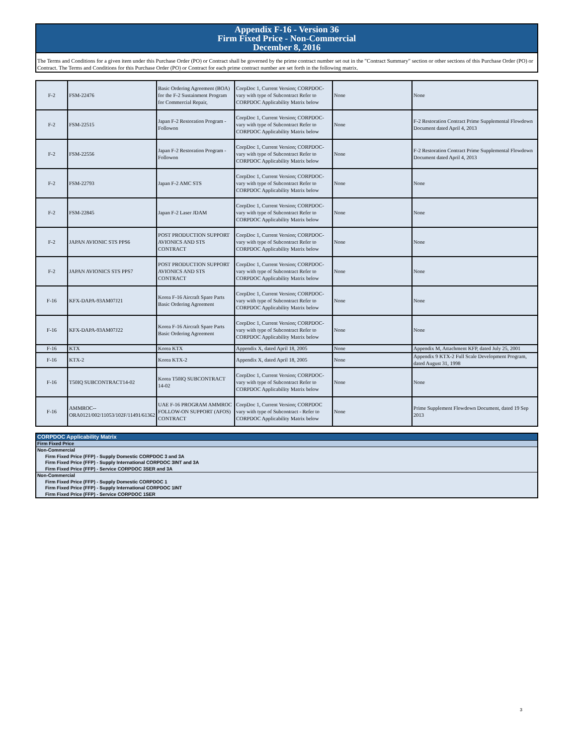Appendix F-16 - Version 36
Firm Fixed Price - Non-Commercial
December 8, 2016
The Terms and Conditions for a given item under this Purchase Order (PO) or Contract shall be governed by the prime contract number set out in the "Contract Summary" section or other sections of this Purchase Order (PO) or Contract. The Terms and Conditions for this Purchase Order (PO) or Contract for each prime contract number are set forth in the following matrix.
| F-2 | FSM-22476 | Basic Ordering Agreement (BOA) for the F-2 Sustainment Program for Commercial Repair, | CorpDoc 1, Current Version; CORPDOC- vary with type of Subcontract Refer to CORPDOC Applicability Matrix below | None | None |
| F-2 | FSM-22515 | Japan F-2 Restoration Program - Followon | CorpDoc 1, Current Version; CORPDOC- vary with type of Subcontract Refer to CORPDOC Applicability Matrix below | None | F-2 Restoration Contract Prime Supplemental Flowdown Document dated April 4, 2013 |
| F-2 | FSM-22556 | Japan F-2 Restoration Program - Followon | CorpDoc 1, Current Version; CORPDOC- vary with type of Subcontract Refer to CORPDOC Applicability Matrix below | None | F-2 Restoration Contract Prime Supplemental Flowdown Document dated April 4, 2013 |
| F-2 | FSM-22793 | Japan F-2 AMC STS | CorpDoc 1, Current Version; CORPDOC- vary with type of Subcontract Refer to CORPDOC Applicability Matrix below | None | None |
| F-2 | FSM-22845 | Japan F-2 Laser JDAM | CorpDoc 1, Current Version; CORPDOC- vary with type of Subcontract Refer to CORPDOC Applicability Matrix below | None | None |
| F-2 | JAPAN AVIONIC STS PPS6 | POST PRODUCTION SUPPORT AVIONICS AND STS CONTRACT | CorpDoc 1, Current Version; CORPDOC- vary with type of Subcontract Refer to CORPDOC Applicability Matrix below | None | None |
| F-2 | JAPAN AVIONICS STS PPS7 | POST PRODUCTION SUPPORT AVIONICS AND STS CONTRACT | CorpDoc 1, Current Version; CORPDOC- vary with type of Subcontract Refer to CORPDOC Applicability Matrix below | None | None |
| F-16 | KFX-DAPA-93AM07J21 | Korea F-16 Aircraft Spare Parts Basic Ordering Agreement | CorpDoc 1, Current Version; CORPDOC- vary with type of Subcontract Refer to CORPDOC Applicability Matrix below | None | None |
| F-16 | KFX-DAPA-93AM07J22 | Korea F-16 Aircraft Spare Parts Basic Ordering Agreement | CorpDoc 1, Current Version; CORPDOC- vary with type of Subcontract Refer to CORPDOC Applicability Matrix below | None | None |
| F-16 | KTX | Korea KTX | Appendix X, dated April 18, 2005 | None | Appendix M, Attachment KFP, dated July 25, 2001 |
| F-16 | KTX-2 | Korea KTX-2 | Appendix X, dated April 18, 2005 | None | Appendix 9 KTX-2 Full Scale Development Program, dated August 31, 1998 |
| F-16 | T50IQ SUBCONTRACT14-02 | Korea T50IQ SUBCONTRACT 14-02 | CorpDoc 1, Current Version; CORPDOC- vary with type of Subcontract Refer to CORPDOC Applicability Matrix below | None | None |
| F-16 | AMMROC--ORA0121/002/11053/102F/11491/61362 | UAE F-16 PROGRAM AMMROC FOLLOW-ON SUPPORT (AFOS) CONTRACT | CorpDoc 1, Current Version; CORPDOC vary with type of Subcontract - Refer to CORPDOC Applicability Matrix below | None | Prime Supplement Flowdown Document, dated 19 Sep 2013 |
CORPDOC Applicability Matrix
Firm Fixed Price
Non-Commercial
Firm Fixed Price (FFP) - Supply Domestic CORPDOC 3 and 3A
Firm Fixed Price (FFP) - Supply International CORPDOC 3INT and 3A
Firm Fixed Price (FFP) - Service CORPDOC 3SER and 3A
Non-Commercial
Firm Fixed Price (FFP) - Supply Domestic CORPDOC 1
Firm Fixed Price (FFP) - Supply International CORPDOC 1INT
Firm Fixed Price (FFP) - Service CORPDOC 1SER
3